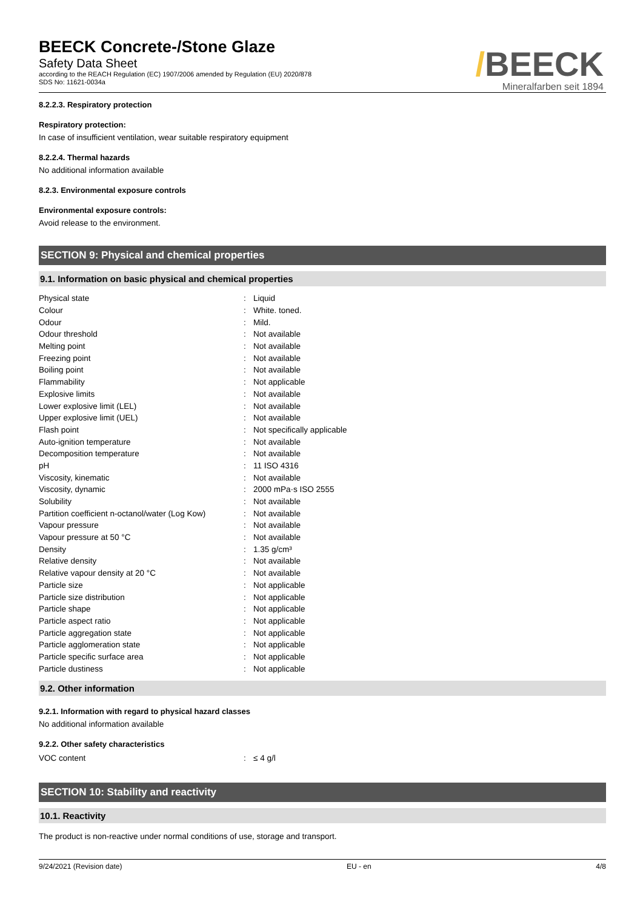BEECK Concrete-/Stone Glaze
Safety Data Sheet
according to the REACH Regulation (EC) 1907/2006 amended by Regulation (EU) 2020/878
SDS No: 11621-0034a
/BEECK
Mineralfarben seit 1894
8.2.2.3. Respiratory protection
Respiratory protection:
In case of insufficient ventilation, wear suitable respiratory equipment
8.2.2.4. Thermal hazards
No additional information available
8.2.3. Environmental exposure controls
Environmental exposure controls:
Avoid release to the environment.
SECTION 9: Physical and chemical properties
9.1. Information on basic physical and chemical properties
| Physical state | : | Liquid |
| Colour | : | White. toned. |
| Odour | : | Mild. |
| Odour threshold | : | Not available |
| Melting point | : | Not available |
| Freezing point | : | Not available |
| Boiling point | : | Not available |
| Flammability | : | Not applicable |
| Explosive limits | : | Not available |
| Lower explosive limit (LEL) | : | Not available |
| Upper explosive limit (UEL) | : | Not available |
| Flash point | : | Not specifically applicable |
| Auto-ignition temperature | : | Not available |
| Decomposition temperature | : | Not available |
| pH | : | 11 ISO 4316 |
| Viscosity, kinematic | : | Not available |
| Viscosity, dynamic | : | 2000 mPa·s ISO 2555 |
| Solubility | : | Not available |
| Partition coefficient n-octanol/water (Log Kow) | : | Not available |
| Vapour pressure | : | Not available |
| Vapour pressure at 50 °C | : | Not available |
| Density | : | 1.35 g/cm³ |
| Relative density | : | Not available |
| Relative vapour density at 20 °C | : | Not available |
| Particle size | : | Not applicable |
| Particle size distribution | : | Not applicable |
| Particle shape | : | Not applicable |
| Particle aspect ratio | : | Not applicable |
| Particle aggregation state | : | Not applicable |
| Particle agglomeration state | : | Not applicable |
| Particle specific surface area | : | Not applicable |
| Particle dustiness | : | Not applicable |
9.2. Other information
9.2.1. Information with regard to physical hazard classes
No additional information available
9.2.2. Other safety characteristics
| VOC content | : | ≤ 4 g/l |
SECTION 10: Stability and reactivity
10.1. Reactivity
The product is non-reactive under normal conditions of use, storage and transport.
9/24/2021 (Revision date) EU - en 4/8